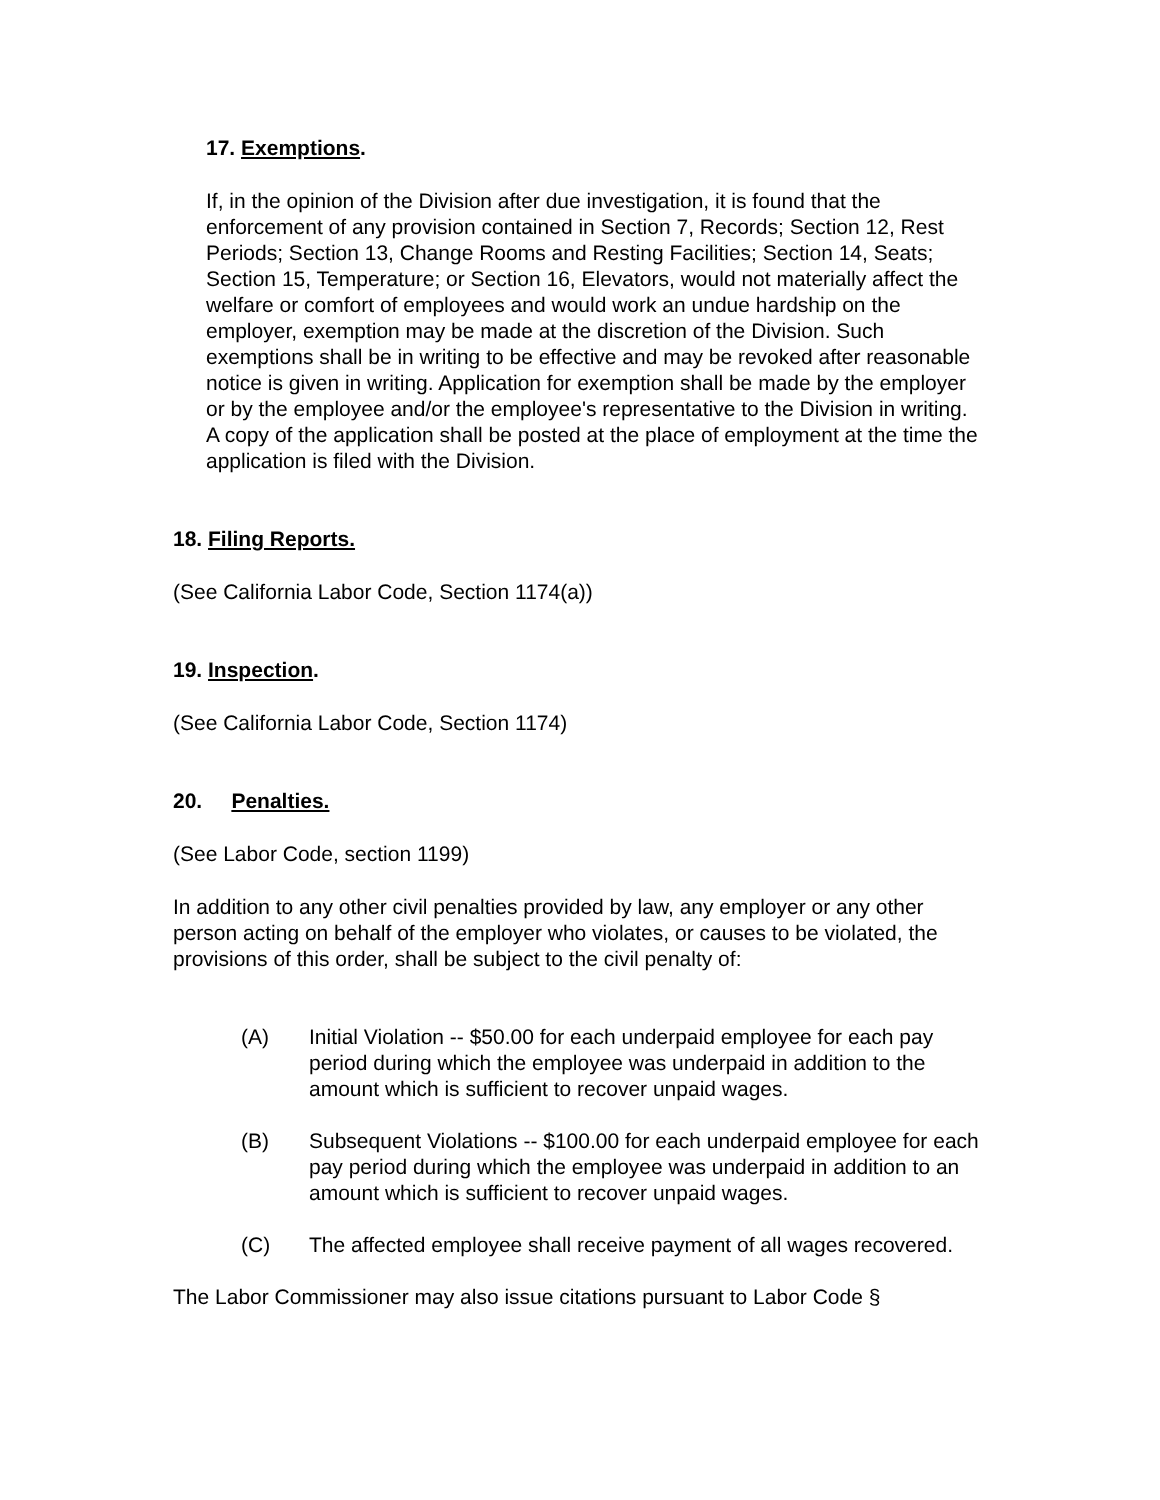17. Exemptions.
If, in the opinion of the Division after due investigation, it is found that the enforcement of any provision contained in Section 7, Records; Section 12, Rest Periods; Section 13, Change Rooms and Resting Facilities; Section 14, Seats; Section 15, Temperature; or Section 16, Elevators, would not materially affect the welfare or comfort of employees and would work an undue hardship on the employer, exemption may be made at the discretion of the Division. Such exemptions shall be in writing to be effective and may be revoked after reasonable notice is given in writing. Application for exemption shall be made by the employer or by the employee and/or the employee's representative to the Division in writing. A copy of the application shall be posted at the place of employment at the time the application is filed with the Division.
18. Filing Reports.
(See California Labor Code, Section 1174(a))
19. Inspection.
(See California Labor Code, Section 1174)
20. Penalties.
(See Labor Code, section 1199)
In addition to any other civil penalties provided by law, any employer or any other person acting on behalf of the employer who violates, or causes to be violated, the provisions of this order, shall be subject to the civil penalty of:
(A) Initial Violation -- $50.00 for each underpaid employee for each pay period during which the employee was underpaid in addition to the amount which is sufficient to recover unpaid wages.
(B) Subsequent Violations -- $100.00 for each underpaid employee for each pay period during which the employee was underpaid in addition to an amount which is sufficient to recover unpaid wages.
(C) The affected employee shall receive payment of all wages recovered.
The Labor Commissioner may also issue citations pursuant to Labor Code §